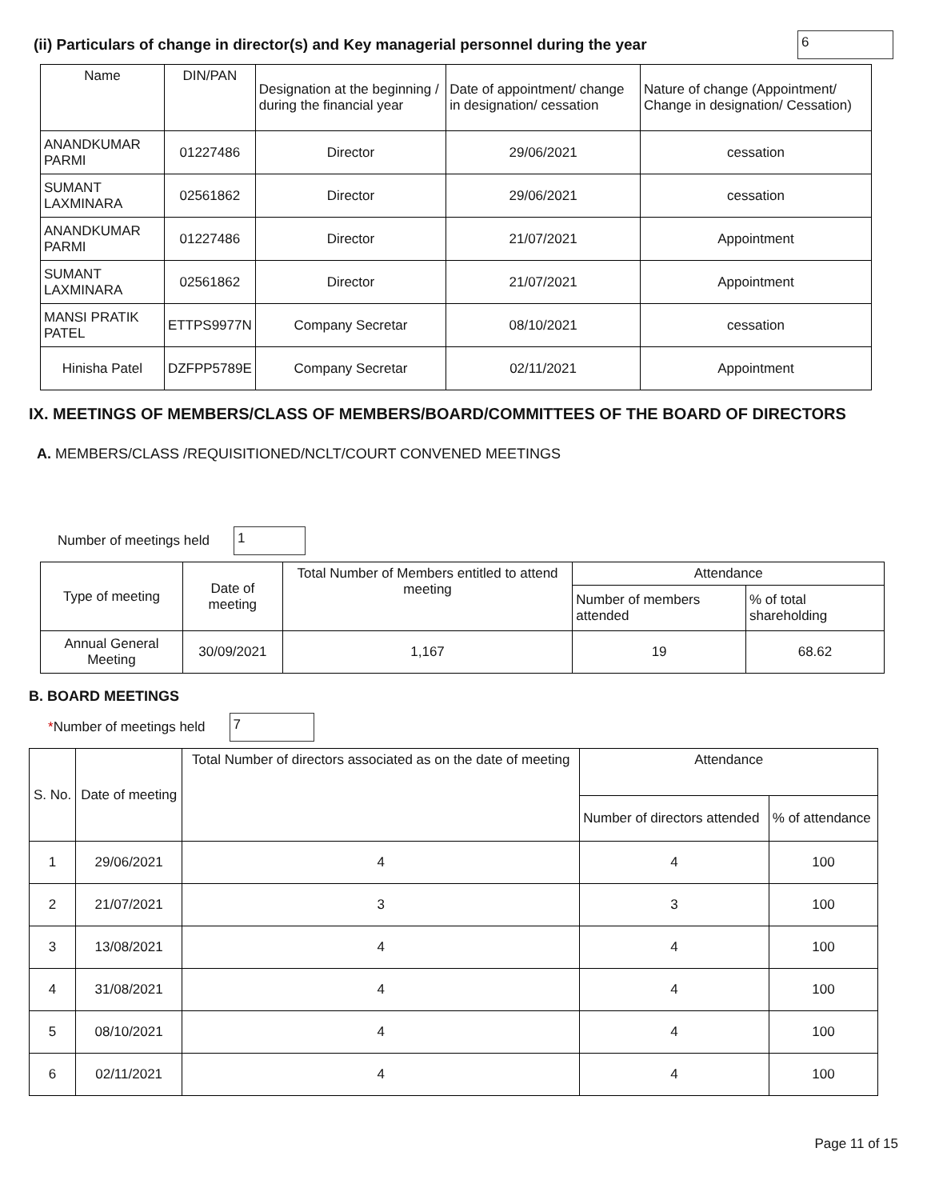(ii) Particulars of change in director(s) and Key managerial personnel during the year 6
| Name | DIN/PAN | Designation at the beginning / during the financial year | Date of appointment/ change in designation/ cessation | Nature of change (Appointment/ Change in designation/ Cessation) |
| --- | --- | --- | --- | --- |
| ANANDKUMAR PARMI | 01227486 | Director | 29/06/2021 | cessation |
| SUMANT LAXMINARA | 02561862 | Director | 29/06/2021 | cessation |
| ANANDKUMAR PARMI | 01227486 | Director | 21/07/2021 | Appointment |
| SUMANT LAXMINARA | 02561862 | Director | 21/07/2021 | Appointment |
| MANSI PRATIK PATEL | ETTPS9977N | Company Secretar | 08/10/2021 | cessation |
| Hinisha Patel | DZFPP5789E | Company Secretar | 02/11/2021 | Appointment |
IX. MEETINGS OF MEMBERS/CLASS OF MEMBERS/BOARD/COMMITTEES OF THE BOARD OF DIRECTORS
A. MEMBERS/CLASS /REQUISITIONED/NCLT/COURT CONVENED MEETINGS
Number of meetings held 1
| Type of meeting | Date of meeting | Total Number of Members entitled to attend meeting | Attendance | |
| --- | --- | --- | --- | --- |
| | | | Number of members attended | % of total shareholding |
| Annual General Meeting | 30/09/2021 | 1,167 | 19 | 68.62 |
B. BOARD MEETINGS
*Number of meetings held 7
| S. No. | Date of meeting | Total Number of directors associated as on the date of meeting | Attendance | |
| --- | --- | --- | --- | --- |
| | | | Number of directors attended | % of attendance |
| 1 | 29/06/2021 | 4 | 4 | 100 |
| 2 | 21/07/2021 | 3 | 3 | 100 |
| 3 | 13/08/2021 | 4 | 4 | 100 |
| 4 | 31/08/2021 | 4 | 4 | 100 |
| 5 | 08/10/2021 | 4 | 4 | 100 |
| 6 | 02/11/2021 | 4 | 4 | 100 |
Page 11 of 15